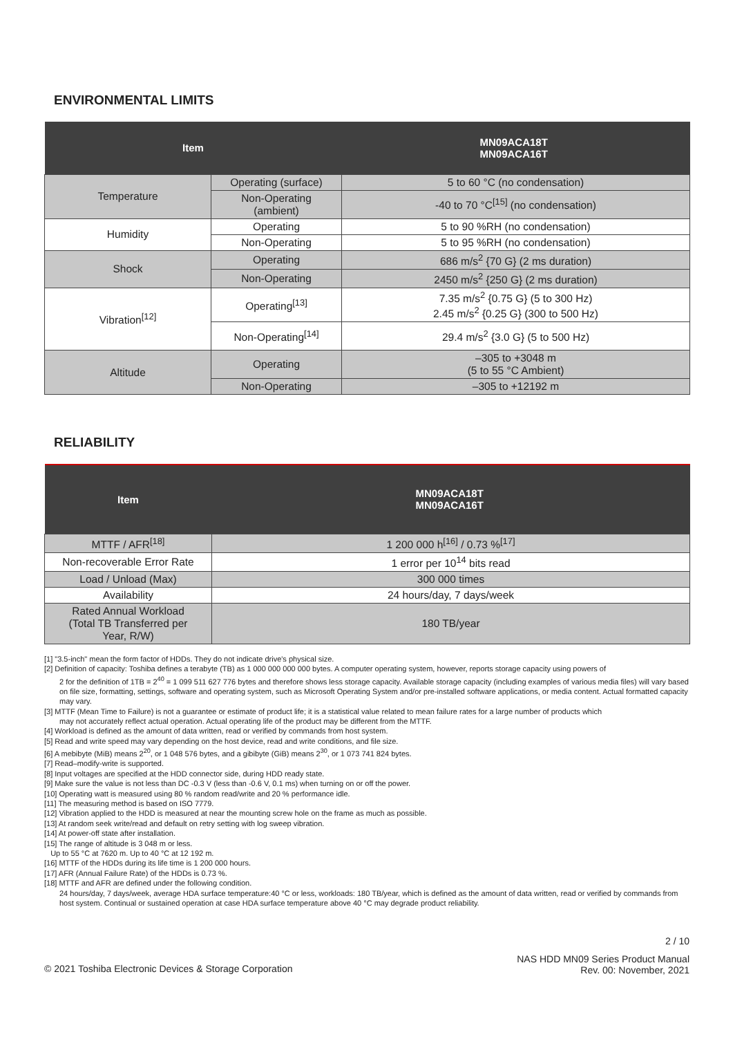ENVIRONMENTAL LIMITS
| Item | | MN09ACA18T MN09ACA16T |
| --- | --- | --- |
| Temperature | Operating (surface) | 5 to 60 °C (no condensation) |
| | Non-Operating (ambient) | -40 to 70 °C<sup>[15]</sup> (no condensation) |
| Humidity | Operating | 5 to 90 %RH (no condensation) |
| | Non-Operating | 5 to 95 %RH (no condensation) |
| Shock | Operating | 686 m/s<sup>2</sup> {70 G} (2 ms duration) |
| | Non-Operating | 2450 m/s<sup>2</sup> {250 G} (2 ms duration) |
| Vibration<sup>[12]</sup> | Operating<sup>[13]</sup> | 7.35 m/s<sup>2</sup> {0.75 G} (5 to 300 Hz) 2.45 m/s<sup>2</sup> {0.25 G} (300 to 500 Hz) |
| | Non-Operating<sup>[14]</sup> | 29.4 m/s<sup>2</sup> {3.0 G} (5 to 500 Hz) |
| Altitude | Operating | –305 to +3048 m (5 to 55 °C Ambient) |
| | Non-Operating | –305 to +12192 m |
RELIABILITY
| Item | MN09ACA18T MN09ACA16T |
| --- | --- |
| MTTF / AFR<sup>[18]</sup> | 1 200 000 h<sup>[16]</sup> / 0.73 %<sup>[17]</sup> |
| Non-recoverable Error Rate | 1 error per 10<sup>14</sup> bits read |
| Load / Unload (Max) | 300 000 times |
| Availability | 24 hours/day, 7 days/week |
| Rated Annual Workload (Total TB Transferred per Year, R/W) | 180 TB/year |
[1] "3.5-inch" mean the form factor of HDDs. They do not indicate drive's physical size.
[2] Definition of capacity: Toshiba defines a terabyte (TB) as 1 000 000 000 000 bytes. A computer operating system, however, reports storage capacity using powers of
2 for the definition of 1TB = 2<sup>40</sup> = 1 099 511 627 776 bytes and therefore shows less storage capacity. Available storage capacity (including examples of various media files) will vary based on file size, formatting, settings, software and operating system, such as Microsoft Operating System and/or pre-installed software applications, or media content. Actual formatted capacity may vary.
[3] MTTF (Mean Time to Failure) is not a guarantee or estimate of product life; it is a statistical value related to mean failure rates for a large number of products which
may not accurately reflect actual operation. Actual operating life of the product may be different from the MTTF.
[4] Workload is defined as the amount of data written, read or verified by commands from host system.
[5] Read and write speed may vary depending on the host device, read and write conditions, and file size.
[6] A mebibyte (MiB) means 2<sup>20</sup>, or 1 048 576 bytes, and a gibibyte (GiB) means 2<sup>30</sup>, or 1 073 741 824 bytes.
[7] Read–modify-write is supported.
[8] Input voltages are specified at the HDD connector side, during HDD ready state.
[9] Make sure the value is not less than DC -0.3 V (less than -0.6 V, 0.1 ms) when turning on or off the power.
[10] Operating watt is measured using 80 % random read/write and 20 % performance idle.
[11] The measuring method is based on ISO 7779.
[12] Vibration applied to the HDD is measured at near the mounting screw hole on the frame as much as possible.
[13] At random seek write/read and default on retry setting with log sweep vibration.
[14] At power-off state after installation.
[15] The range of altitude is 3 048 m or less.
Up to 55 °C at 7620 m. Up to 40 °C at 12 192 m.
[16] MTTF of the HDDs during its life time is 1 200 000 hours.
[17] AFR (Annual Failure Rate) of the HDDs is 0.73 %.
[18] MTTF and AFR are defined under the following condition.
24 hours/day, 7 days/week, average HDA surface temperature:40 °C or less, workloads: 180 TB/year, which is defined as the amount of data written, read or verified by commands from host system. Continual or sustained operation at case HDA surface temperature above 40 °C may degrade product reliability.
2 / 10
© 2021 Toshiba Electronic Devices & Storage Corporation
NAS HDD MN09 Series Product Manual
Rev. 00: November, 2021